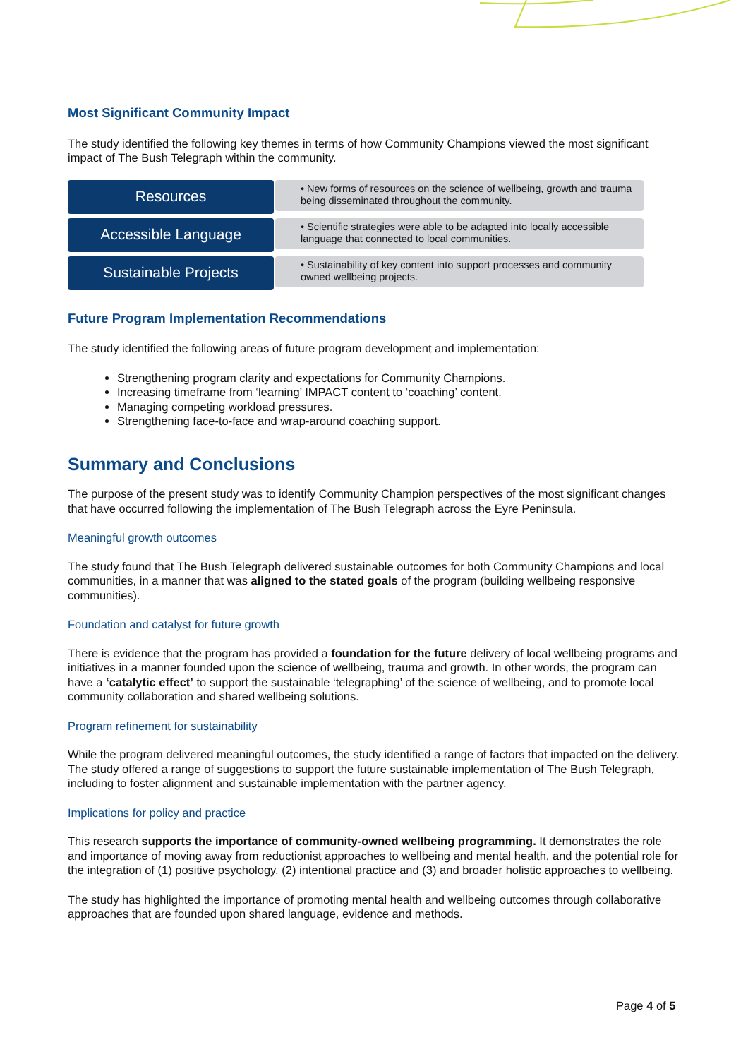Most Significant Community Impact
The study identified the following key themes in terms of how Community Champions viewed the most significant impact of The Bush Telegraph within the community.
Resources
• New forms of resources on the science of wellbeing, growth and trauma being disseminated throughout the community.
Accessible Language
• Scientific strategies were able to be adapted into locally accessible language that connected to local communities.
Sustainable Projects
• Sustainability of key content into support processes and community owned wellbeing projects.
Future Program Implementation Recommendations
The study identified the following areas of future program development and implementation:
Strengthening program clarity and expectations for Community Champions.
Increasing timeframe from ‘learning’ IMPACT content to ‘coaching’ content.
Managing competing workload pressures.
Strengthening face-to-face and wrap-around coaching support.
Summary and Conclusions
The purpose of the present study was to identify Community Champion perspectives of the most significant changes that have occurred following the implementation of The Bush Telegraph across the Eyre Peninsula.
Meaningful growth outcomes
The study found that The Bush Telegraph delivered sustainable outcomes for both Community Champions and local communities, in a manner that was aligned to the stated goals of the program (building wellbeing responsive communities).
Foundation and catalyst for future growth
There is evidence that the program has provided a foundation for the future delivery of local wellbeing programs and initiatives in a manner founded upon the science of wellbeing, trauma and growth. In other words, the program can have a ‘catalytic effect’ to support the sustainable ‘telegraphing’ of the science of wellbeing, and to promote local community collaboration and shared wellbeing solutions.
Program refinement for sustainability
While the program delivered meaningful outcomes, the study identified a range of factors that impacted on the delivery. The study offered a range of suggestions to support the future sustainable implementation of The Bush Telegraph, including to foster alignment and sustainable implementation with the partner agency.
Implications for policy and practice
This research supports the importance of community-owned wellbeing programming. It demonstrates the role and importance of moving away from reductionist approaches to wellbeing and mental health, and the potential role for the integration of (1) positive psychology, (2) intentional practice and (3) and broader holistic approaches to wellbeing.
The study has highlighted the importance of promoting mental health and wellbeing outcomes through collaborative approaches that are founded upon shared language, evidence and methods.
Page 4 of 5